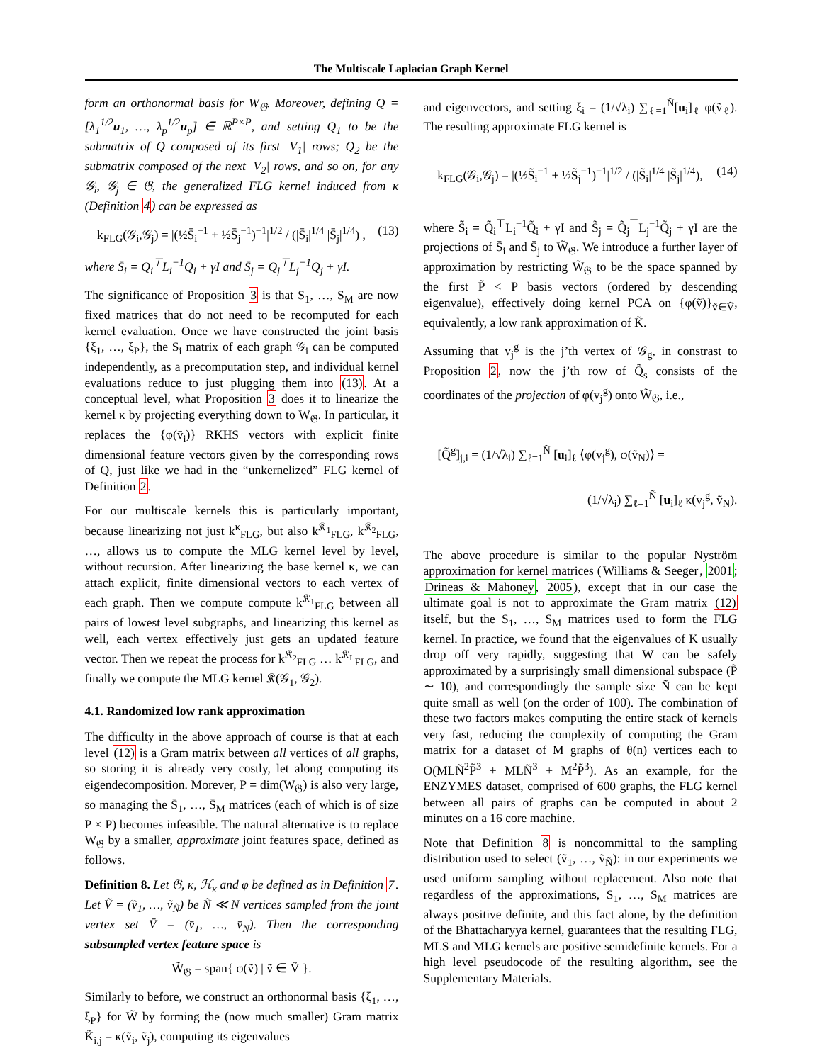The Multiscale Laplacian Graph Kernel
form an orthonormal basis for W<sub>𝔊</sub>. Moreover, defining Q = [λ<sub>1</sub><sup>1/2</sup>u<sub>1</sub>, …, λ<sub>p</sub><sup>1/2</sup>u<sub>p</sub>] ∈ ℝ<sup>P×P</sup>, and setting Q<sub>1</sub> to be the submatrix of Q composed of its first |V<sub>1</sub>| rows; Q<sub>2</sub> be the submatrix composed of the next |V<sub>2</sub>| rows, and so on, for any 𝒢<sub>i</sub>, 𝒢<sub>j</sub> ∈ 𝔊, the generalized FLG kernel induced from κ (Definition 4) can be expressed as
k<sub>FLG</sub>(𝒢<sub>i</sub>,𝒢<sub>j</sub>) = |(½S̄<sub>i</sub><sup>−1</sup> + ½S̄<sub>j</sub><sup>−1</sup>)<sup>−1</sup>|<sup>1/2</sup> / (|S̄<sub>i</sub>|<sup>1/4</sup> |S̄<sub>j</sub>|<sup>1/4</sup>) , (13)
where S̄<sub>i</sub> = Q<sub>i</sub><sup>⊤</sup>L<sub>i</sub><sup>−1</sup>Q<sub>i</sub> + γI and S̄<sub>j</sub> = Q<sub>j</sub><sup>⊤</sup>L<sub>j</sub><sup>−1</sup>Q<sub>j</sub> + γI.
The significance of Proposition 3 is that S<sub>1</sub>, …, S<sub>M</sub> are now fixed matrices that do not need to be recomputed for each kernel evaluation. Once we have constructed the joint basis {ξ<sub>1</sub>, …, ξ<sub>P</sub>}, the S<sub>i</sub> matrix of each graph 𝒢<sub>i</sub> can be computed independently, as a precomputation step, and individual kernel evaluations reduce to just plugging them into (13). At a conceptual level, what Proposition 3 does it to linearize the kernel κ by projecting everything down to W<sub>𝔊</sub>. In particular, it replaces the {φ(v̄<sub>i</sub>)} RKHS vectors with explicit finite dimensional feature vectors given by the corresponding rows of Q, just like we had in the “unkernelized” FLG kernel of Definition 2.
For our multiscale kernels this is particularly important, because linearizing not just k<sup>κ</sup><sub>FLG</sub>, but also k<sup>𝔎<sub>1</sub></sup><sub>FLG</sub>, k<sup>𝔎<sub>2</sub></sup><sub>FLG</sub>, …, allows us to compute the MLG kernel level by level, without recursion. After linearizing the base kernel κ, we can attach explicit, finite dimensional vectors to each vertex of each graph. Then we compute compute k<sup>𝔎<sub>1</sub></sup><sub>FLG</sub> between all pairs of lowest level subgraphs, and linearizing this kernel as well, each vertex effectively just gets an updated feature vector. Then we repeat the process for k<sup>𝔎<sub>2</sub></sup><sub>FLG</sub> … k<sup>𝔎<sub>L</sub></sup><sub>FLG</sub>, and finally we compute the MLG kernel 𝔎(𝒢<sub>1</sub>, 𝒢<sub>2</sub>).
4.1. Randomized low rank approximation
The difficulty in the above approach of course is that at each level (12) is a Gram matrix between all vertices of all graphs, so storing it is already very costly, let along computing its eigendecomposition. Morever, P = dim(W<sub>𝔊</sub>) is also very large, so managing the S̄<sub>1</sub>, …, S̄<sub>M</sub> matrices (each of which is of size P × P) becomes infeasible. The natural alternative is to replace W<sub>𝔊</sub> by a smaller, approximate joint features space, defined as follows.
Definition 8. Let 𝔊, κ, ℋ<sub>κ</sub> and φ be defined as in Definition 7. Let Ṽ = (ṽ<sub>1</sub>, …, ṽ<sub>Ñ</sub>) be Ñ ≪ N vertices sampled from the joint vertex set V̄ = (v̄<sub>1</sub>, …, v̄<sub>N</sub>). Then the corresponding subsampled vertex feature space is
W̃<sub>𝔊</sub> = span{ φ(ṽ) | ṽ ∈ Ṽ }.
Similarly to before, we construct an orthonormal basis {ξ<sub>1</sub>, …, ξ<sub>P</sub>} for W̃ by forming the (now much smaller) Gram matrix K̃<sub>i,j</sub> = κ(ṽ<sub>i</sub>, ṽ<sub>j</sub>), computing its eigenvalues
and eigenvectors, and setting ξ<sub>i</sub> = (1/√λ<sub>i</sub>) ∑<sub>ℓ=1</sub><sup>Ñ</sup>[u<sub>i</sub>]<sub>ℓ</sub> φ(ṽ<sub>ℓ</sub>). The resulting approximate FLG kernel is
k<sub>FLG</sub>(𝒢<sub>i</sub>,𝒢<sub>j</sub>) = |(½S̃<sub>i</sub><sup>−1</sup> + ½S̃<sub>j</sub><sup>−1</sup>)<sup>−1</sup>|<sup>1/2</sup> / (|S̃<sub>i</sub>|<sup>1/4</sup> |S̃<sub>j</sub>|<sup>1/4</sup>), (14)
where S̃<sub>i</sub> = Q̃<sub>i</sub><sup>⊤</sup>L<sub>i</sub><sup>−1</sup>Q̃<sub>i</sub> + γI and S̃<sub>j</sub> = Q̃<sub>j</sub><sup>⊤</sup>L<sub>j</sub><sup>−1</sup>Q̃<sub>j</sub> + γI are the projections of S̄<sub>i</sub> and S̄<sub>j</sub> to W̃<sub>𝔊</sub>. We introduce a further layer of approximation by restricting W̃<sub>𝔊</sub> to be the space spanned by the first P̃ < P basis vectors (ordered by descending eigenvalue), effectively doing kernel PCA on {φ(ṽ)}<sub>ṽ∈Ṽ</sub>, equivalently, a low rank approximation of K̃.
Assuming that v<sub>j</sub><sup>g</sup> is the j’th vertex of 𝒢<sub>g</sub>, in constrast to Proposition 2, now the j’th row of Q̃<sub>s</sub> consists of the coordinates of the projection of φ(v<sub>j</sub><sup>g</sup>) onto W̃<sub>𝔊</sub>, i.e.,
[Q̃<sup>g</sup>]<sub>j,i</sub> = (1/√λ<sub>i</sub>) ∑<sub>ℓ=1</sub><sup>Ñ</sup> [u<sub>i</sub>]<sub>ℓ</sub> ⟨φ(v<sub>j</sub><sup>g</sup>), φ(ṽ<sub>N</sub>)⟩ =
(1/√λ<sub>i</sub>) ∑<sub>ℓ=1</sub><sup>Ñ</sup> [u<sub>i</sub>]<sub>ℓ</sub> κ(v<sub>j</sub><sup>g</sup>, ṽ<sub>N</sub>).
The above procedure is similar to the popular Nyström approximation for kernel matrices (Williams & Seeger, 2001; Drineas & Mahoney, 2005), except that in our case the ultimate goal is not to approximate the Gram matrix (12) itself, but the S<sub>1</sub>, …, S<sub>M</sub> matrices used to form the FLG kernel. In practice, we found that the eigenvalues of K usually drop off very rapidly, suggesting that W can be safely approximated by a surprisingly small dimensional subspace (P̃ ∼ 10), and correspondingly the sample size Ñ can be kept quite small as well (on the order of 100). The combination of these two factors makes computing the entire stack of kernels very fast, reducing the complexity of computing the Gram matrix for a dataset of M graphs of θ(n) vertices each to O(MLÑ<sup>2</sup>P̃<sup>3</sup> + MLÑ<sup>3</sup> + M<sup>2</sup>P̃<sup>3</sup>). As an example, for the ENZYMES dataset, comprised of 600 graphs, the FLG kernel between all pairs of graphs can be computed in about 2 minutes on a 16 core machine.
Note that Definition 8 is noncommittal to the sampling distribution used to select (ṽ<sub>1</sub>, …, ṽ<sub>Ñ</sub>): in our experiments we used uniform sampling without replacement. Also note that regardless of the approximations, S<sub>1</sub>, …, S<sub>M</sub> matrices are always positive definite, and this fact alone, by the definition of the Bhattacharyya kernel, guarantees that the resulting FLG, MLS and MLG kernels are positive semidefinite kernels. For a high level pseudocode of the resulting algorithm, see the Supplementary Materials.